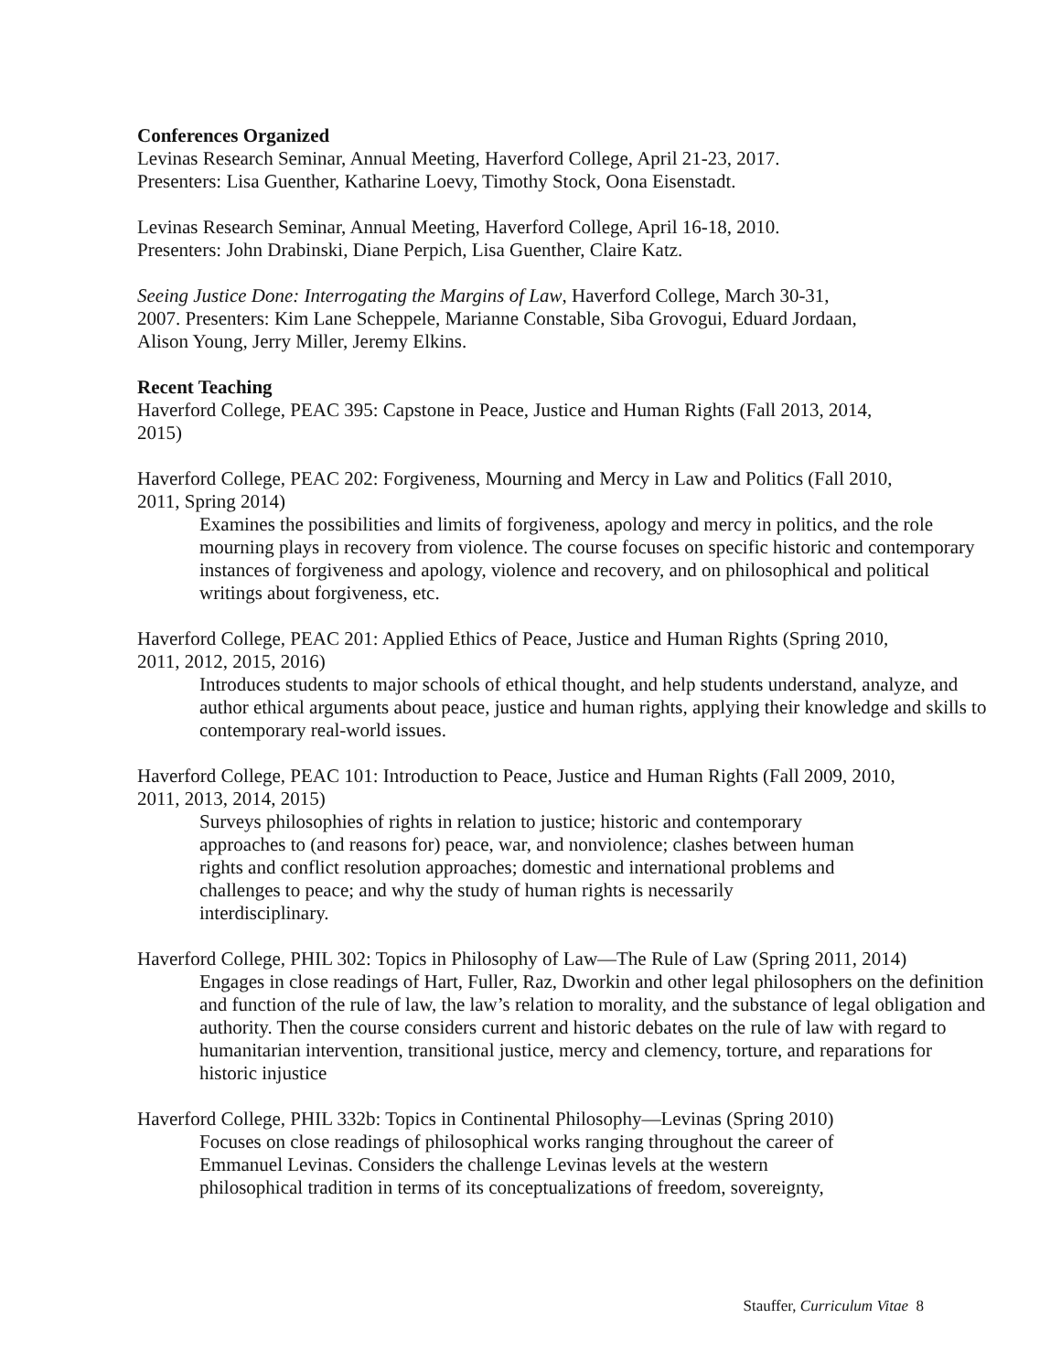Conferences Organized
Levinas Research Seminar, Annual Meeting, Haverford College, April 21-23, 2017.
Presenters: Lisa Guenther, Katharine Loevy, Timothy Stock, Oona Eisenstadt.
Levinas Research Seminar, Annual Meeting, Haverford College, April 16-18, 2010.
Presenters: John Drabinski, Diane Perpich, Lisa Guenther, Claire Katz.
Seeing Justice Done: Interrogating the Margins of Law, Haverford College, March 30-31,
2007. Presenters: Kim Lane Scheppele, Marianne Constable, Siba Grovogui, Eduard Jordaan,
Alison Young, Jerry Miller, Jeremy Elkins.
Recent Teaching
Haverford College, PEAC 395: Capstone in Peace, Justice and Human Rights (Fall 2013, 2014,
2015)
Haverford College, PEAC 202: Forgiveness, Mourning and Mercy in Law and Politics (Fall 2010,
2011, Spring 2014)
Examines the possibilities and limits of forgiveness, apology and mercy in politics, and the role mourning plays in recovery from violence. The course focuses on specific historic and contemporary instances of forgiveness and apology, violence and recovery, and on philosophical and political writings about forgiveness, etc.
Haverford College, PEAC 201: Applied Ethics of Peace, Justice and Human Rights (Spring 2010,
2011, 2012, 2015, 2016)
Introduces students to major schools of ethical thought, and help students understand, analyze, and author ethical arguments about peace, justice and human rights, applying their knowledge and skills to contemporary real-world issues.
Haverford College, PEAC 101: Introduction to Peace, Justice and Human Rights (Fall 2009, 2010,
2011, 2013, 2014, 2015)
Surveys philosophies of rights in relation to justice; historic and contemporary
approaches to (and reasons for) peace, war, and nonviolence; clashes between human
rights and conflict resolution approaches; domestic and international problems and
challenges to peace; and why the study of human rights is necessarily
interdisciplinary.
Haverford College, PHIL 302: Topics in Philosophy of Law—The Rule of Law (Spring 2011, 2014)
Engages in close readings of Hart, Fuller, Raz, Dworkin and other legal philosophers on the definition and function of the rule of law, the law’s relation to morality, and the substance of legal obligation and authority. Then the course considers current and historic debates on the rule of law with regard to humanitarian intervention, transitional justice, mercy and clemency, torture, and reparations for historic injustice
Haverford College, PHIL 332b: Topics in Continental Philosophy—Levinas (Spring 2010)
Focuses on close readings of philosophical works ranging throughout the career of
Emmanuel Levinas. Considers the challenge Levinas levels at the western
philosophical tradition in terms of its conceptualizations of freedom, sovereignty,
Stauffer, Curriculum Vitae 8